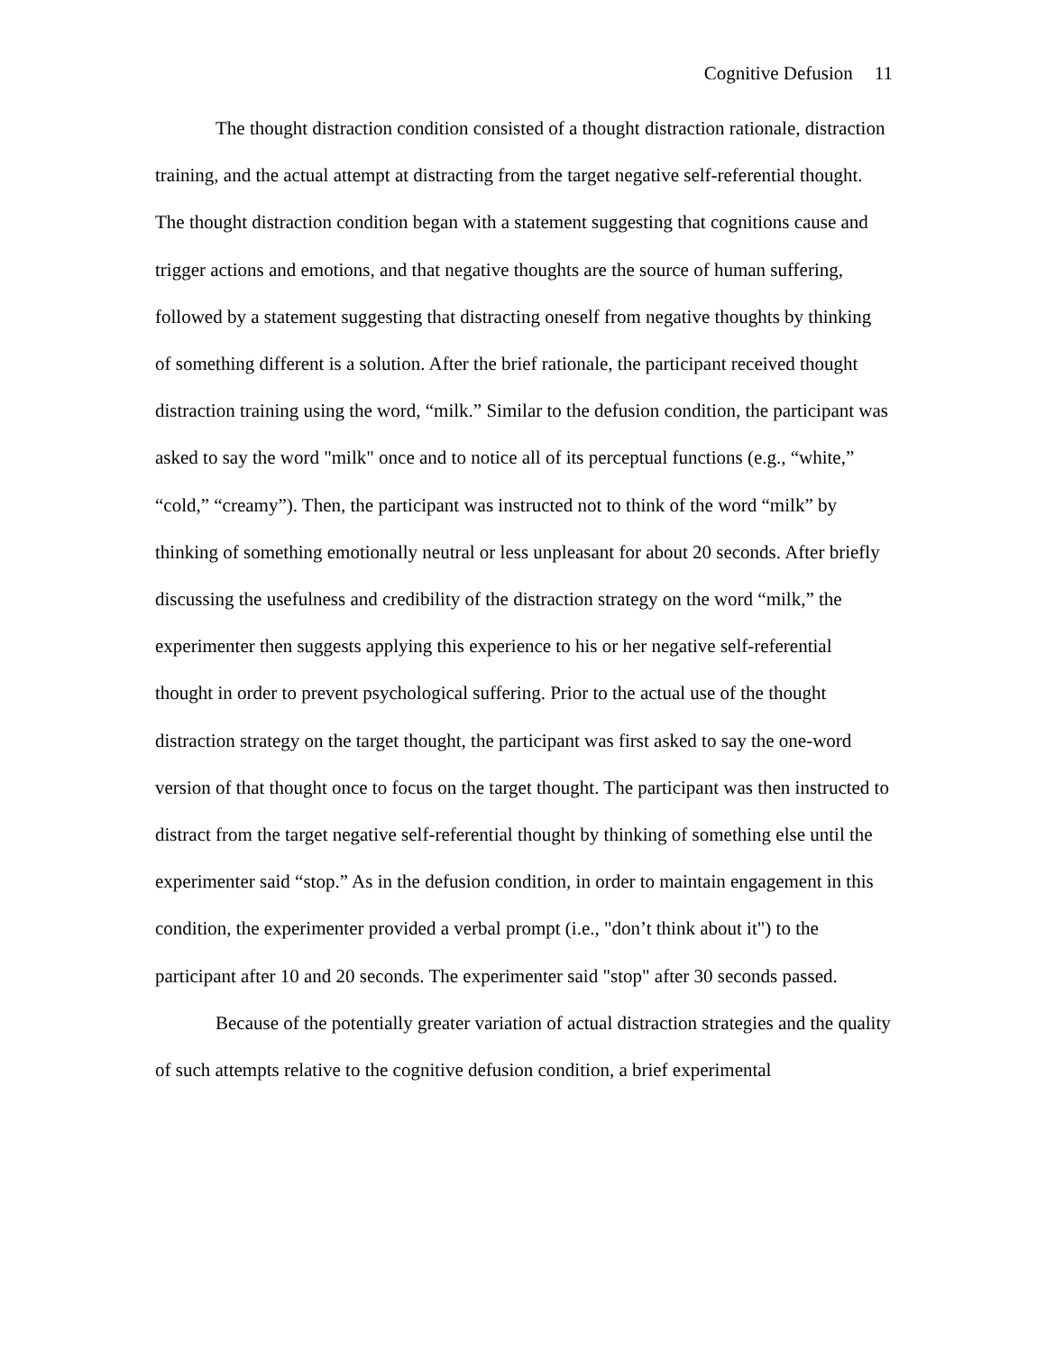Cognitive Defusion 11
The thought distraction condition consisted of a thought distraction rationale, distraction training, and the actual attempt at distracting from the target negative self-referential thought. The thought distraction condition began with a statement suggesting that cognitions cause and trigger actions and emotions, and that negative thoughts are the source of human suffering, followed by a statement suggesting that distracting oneself from negative thoughts by thinking of something different is a solution. After the brief rationale, the participant received thought distraction training using the word, “milk.” Similar to the defusion condition, the participant was asked to say the word "milk" once and to notice all of its perceptual functions (e.g., “white,” “cold,” “creamy”). Then, the participant was instructed not to think of the word “milk” by thinking of something emotionally neutral or less unpleasant for about 20 seconds. After briefly discussing the usefulness and credibility of the distraction strategy on the word “milk,” the experimenter then suggests applying this experience to his or her negative self-referential thought in order to prevent psychological suffering. Prior to the actual use of the thought distraction strategy on the target thought, the participant was first asked to say the one-word version of that thought once to focus on the target thought. The participant was then instructed to distract from the target negative self-referential thought by thinking of something else until the experimenter said “stop.” As in the defusion condition, in order to maintain engagement in this condition, the experimenter provided a verbal prompt (i.e., "don’t think about it") to the participant after 10 and 20 seconds. The experimenter said "stop" after 30 seconds passed.
Because of the potentially greater variation of actual distraction strategies and the quality of such attempts relative to the cognitive defusion condition, a brief experimental